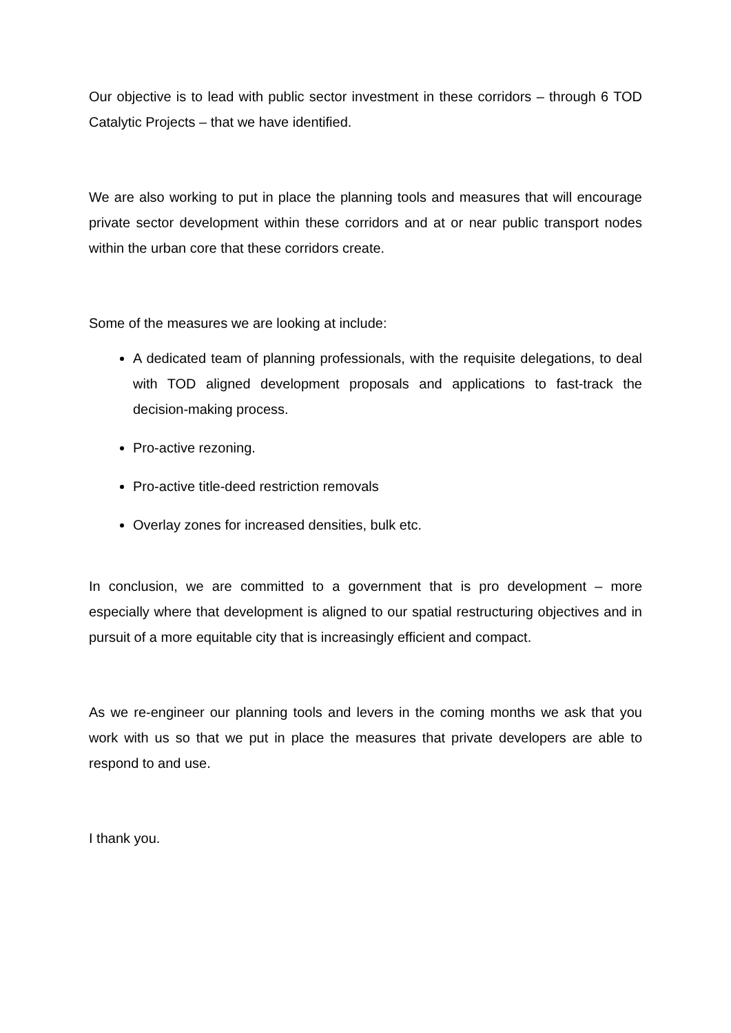Our objective is to lead with public sector investment in these corridors – through 6 TOD Catalytic Projects – that we have identified.
We are also working to put in place the planning tools and measures that will encourage private sector development within these corridors and at or near public transport nodes within the urban core that these corridors create.
Some of the measures we are looking at include:
A dedicated team of planning professionals, with the requisite delegations, to deal with TOD aligned development proposals and applications to fast-track the decision-making process.
Pro-active rezoning.
Pro-active title-deed restriction removals
Overlay zones for increased densities, bulk etc.
In conclusion, we are committed to a government that is pro development – more especially where that development is aligned to our spatial restructuring objectives and in pursuit of a more equitable city that is increasingly efficient and compact.
As we re-engineer our planning tools and levers in the coming months we ask that you work with us so that we put in place the measures that private developers are able to respond to and use.
I thank you.